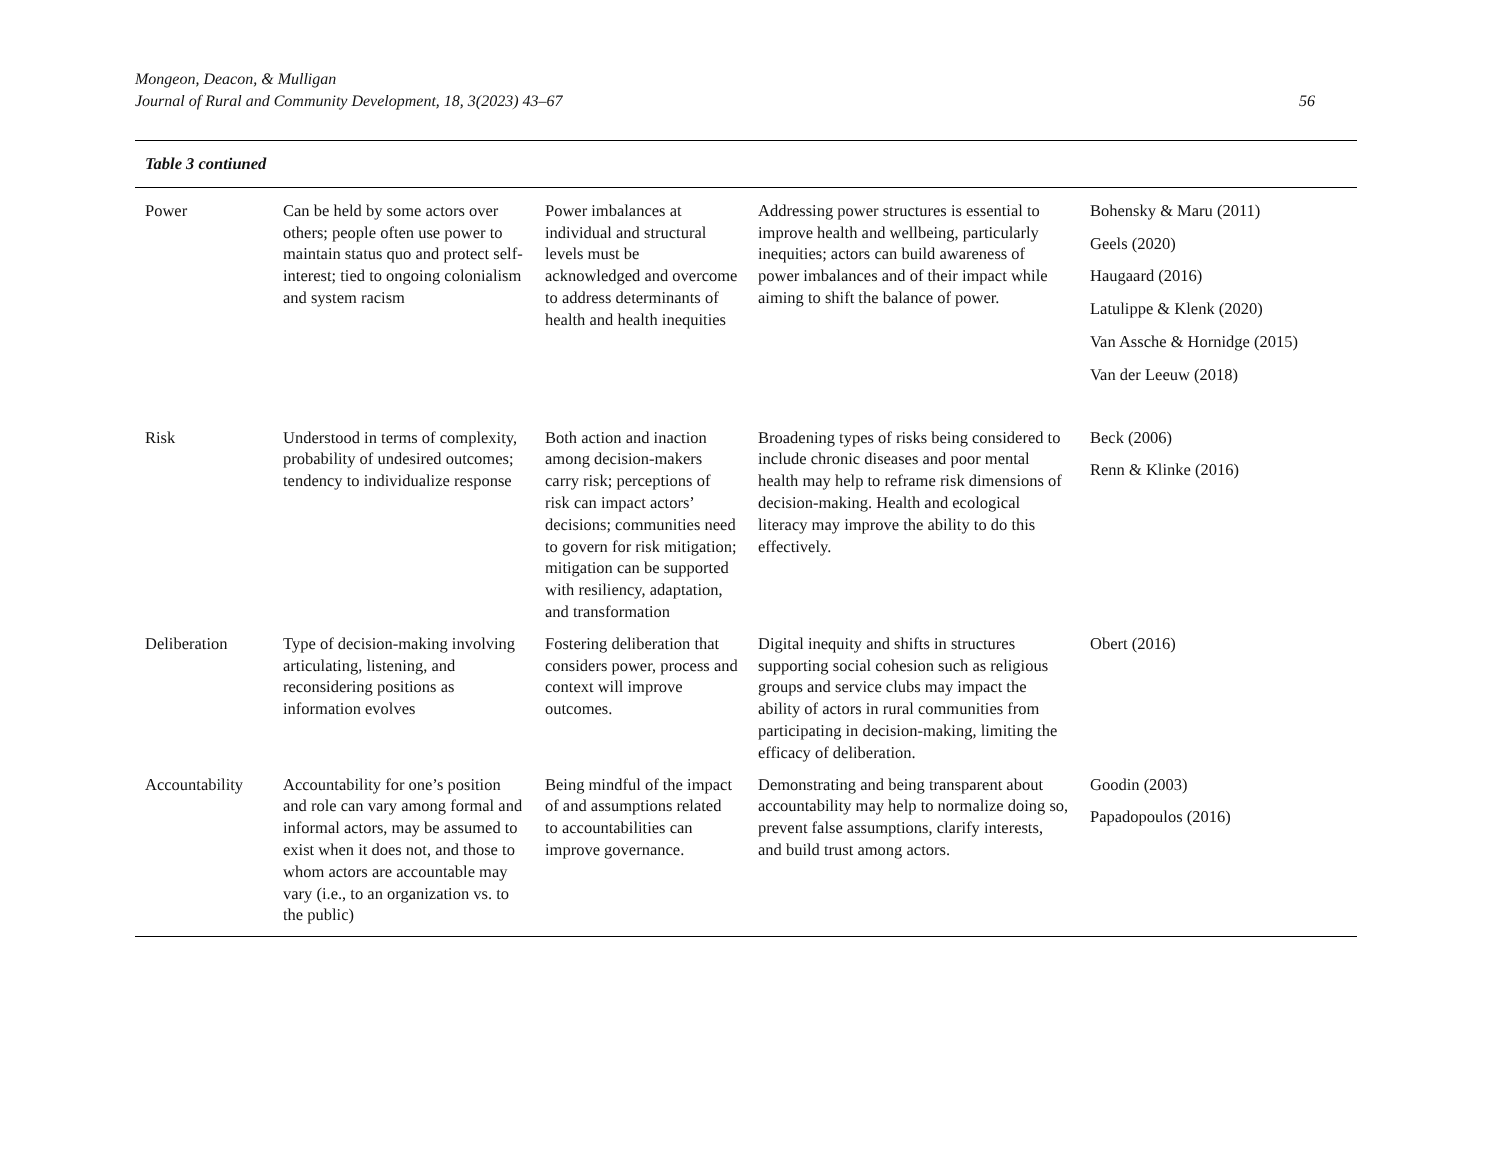Mongeon, Deacon, & Mulligan
Journal of Rural and Community Development, 18, 3(2023) 43–67
56
| Table 3 contiuned | | | | |
| Power | Can be held by some actors over others; people often use power to maintain status quo and protect self-interest; tied to ongoing colonialism and system racism | Power imbalances at individual and structural levels must be acknowledged and overcome to address determinants of health and health inequities | Addressing power structures is essential to improve health and wellbeing, particularly inequities; actors can build awareness of power imbalances and of their impact while aiming to shift the balance of power. | Bohensky & Maru (2011) Geels (2020) Haugaard (2016) Latulippe & Klenk (2020) Van Assche & Hornidge (2015) Van der Leeuw (2018) |
| Risk | Understood in terms of complexity, probability of undesired outcomes; tendency to individualize response | Both action and inaction among decision-makers carry risk; perceptions of risk can impact actors’ decisions; communities need to govern for risk mitigation; mitigation can be supported with resiliency, adaptation, and transformation | Broadening types of risks being considered to include chronic diseases and poor mental health may help to reframe risk dimensions of decision-making. Health and ecological literacy may improve the ability to do this effectively. | Beck (2006) Renn & Klinke (2016) |
| Deliberation | Type of decision-making involving articulating, listening, and reconsidering positions as information evolves | Fostering deliberation that considers power, process and context will improve outcomes. | Digital inequity and shifts in structures supporting social cohesion such as religious groups and service clubs may impact the ability of actors in rural communities from participating in decision-making, limiting the efficacy of deliberation. | Obert (2016) |
| Accountability | Accountability for one’s position and role can vary among formal and informal actors, may be assumed to exist when it does not, and those to whom actors are accountable may vary (i.e., to an organization vs. to the public) | Being mindful of the impact of and assumptions related to accountabilities can improve governance. | Demonstrating and being transparent about accountability may help to normalize doing so, prevent false assumptions, clarify interests, and build trust among actors. | Goodin (2003) Papadopoulos (2016) |